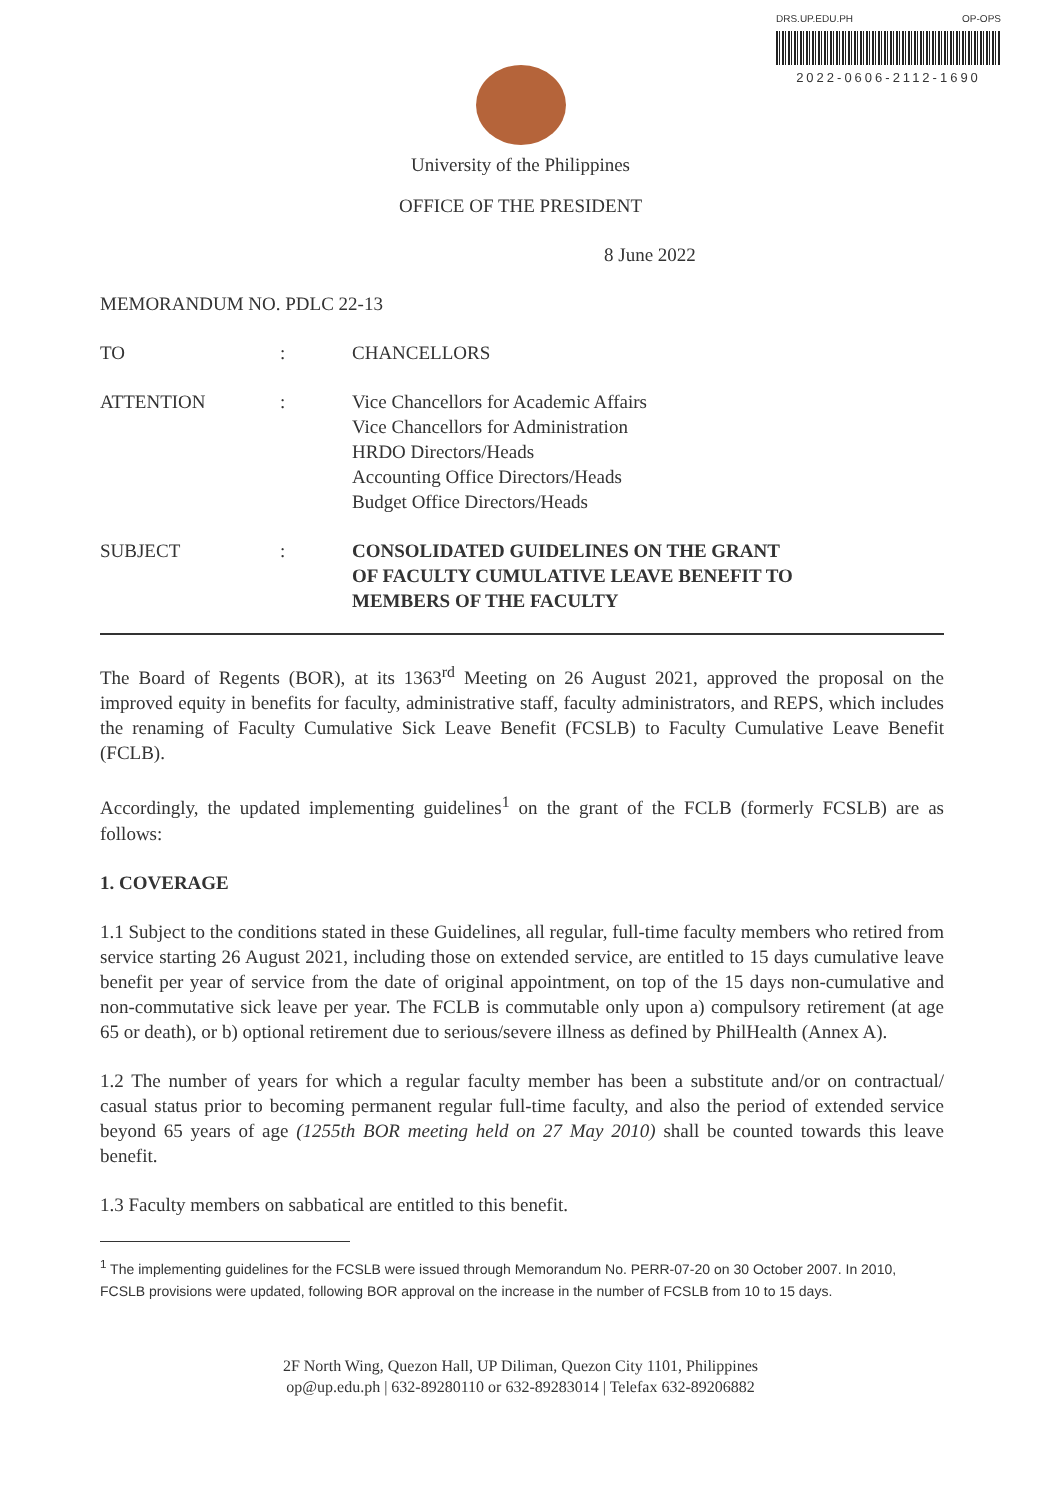DRS.UP.EDU.PH OP-OPS
2022-0606-2112-1690
University of the Philippines
OFFICE OF THE PRESIDENT
8 June 2022
MEMORANDUM NO. PDLC 22-13
TO : CHANCELLORS
ATTENTION : Vice Chancellors for Academic Affairs
Vice Chancellors for Administration
HRDO Directors/Heads
Accounting Office Directors/Heads
Budget Office Directors/Heads
SUBJECT : CONSOLIDATED GUIDELINES ON THE GRANT
OF FACULTY CUMULATIVE LEAVE BENEFIT TO
MEMBERS OF THE FACULTY
The Board of Regents (BOR), at its 1363<sup>rd</sup> Meeting on 26 August 2021, approved the proposal on the improved equity in benefits for faculty, administrative staff, faculty administrators, and REPS, which includes the renaming of Faculty Cumulative Sick Leave Benefit (FCSLB) to Faculty Cumulative Leave Benefit (FCLB).
Accordingly, the updated implementing guidelines<sup>1</sup> on the grant of the FCLB (formerly FCSLB) are as follows:
1. COVERAGE
1.1 Subject to the conditions stated in these Guidelines, all regular, full-time faculty members who retired from service starting 26 August 2021, including those on extended service, are entitled to 15 days cumulative leave benefit per year of service from the date of original appointment, on top of the 15 days non-cumulative and non-commutative sick leave per year. The FCLB is commutable only upon a) compulsory retirement (at age 65 or death), or b) optional retirement due to serious/severe illness as defined by PhilHealth (Annex A).
1.2 The number of years for which a regular faculty member has been a substitute and/or on contractual/ casual status prior to becoming permanent regular full-time faculty, and also the period of extended service beyond 65 years of age (1255th BOR meeting held on 27 May 2010) shall be counted towards this leave benefit.
1.3 Faculty members on sabbatical are entitled to this benefit.
<sup>1</sup> The implementing guidelines for the FCSLB were issued through Memorandum No. PERR-07-20 on 30 October 2007. In 2010, FCSLB provisions were updated, following BOR approval on the increase in the number of FCSLB from 10 to 15 days.
2F North Wing, Quezon Hall, UP Diliman, Quezon City 1101, Philippines
op@up.edu.ph | 632-89280110 or 632-89283014 | Telefax 632-89206882